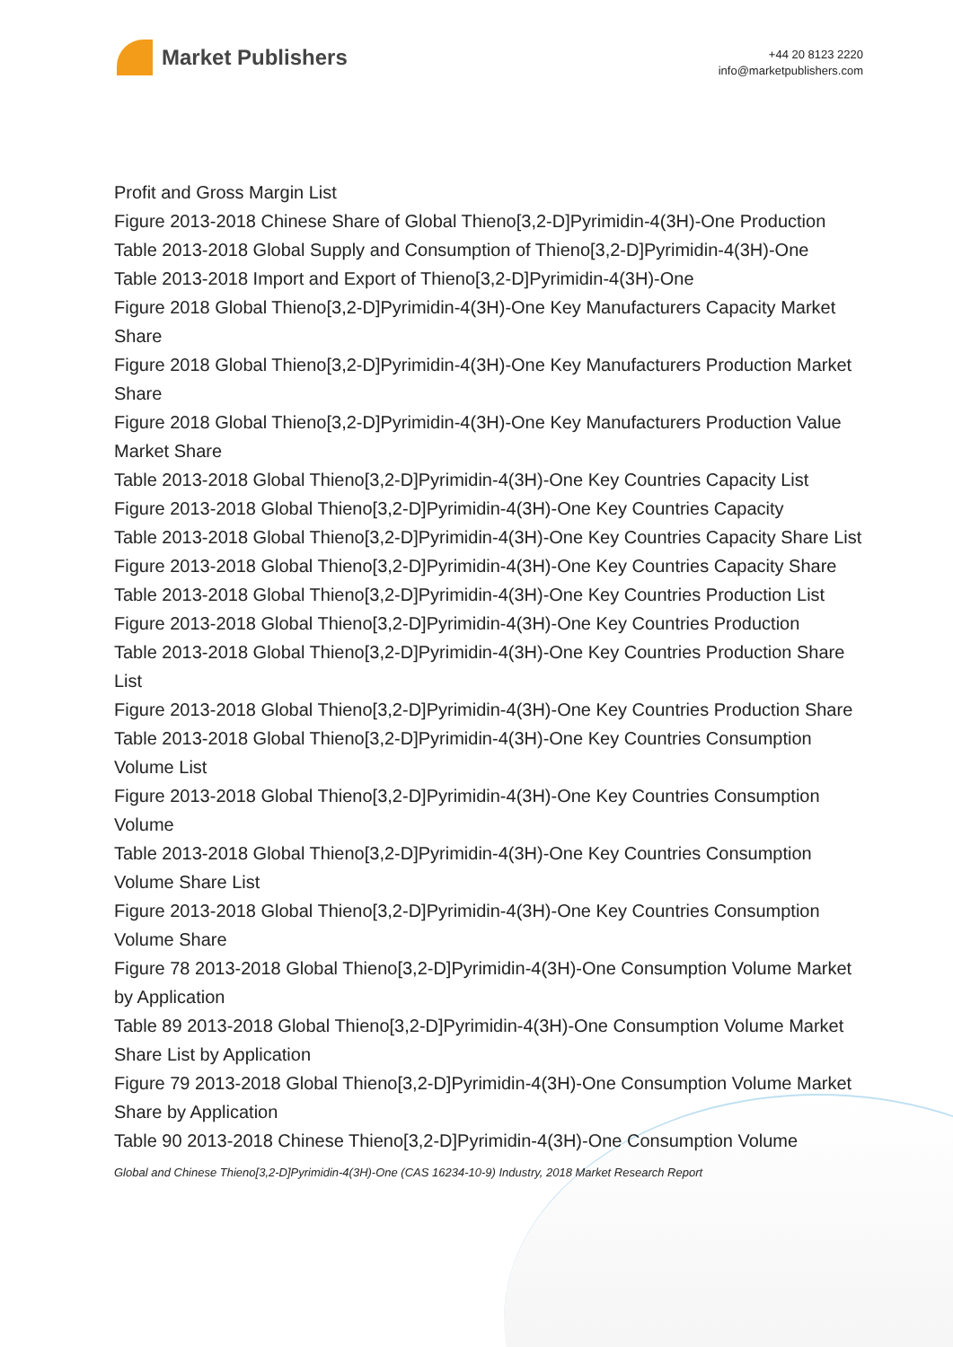Market Publishers
+44 20 8123 2220
info@marketpublishers.com
Profit and Gross Margin List
Figure 2013-2018 Chinese Share of Global Thieno[3,2-D]Pyrimidin-4(3H)-One Production
Table 2013-2018 Global Supply and Consumption of Thieno[3,2-D]Pyrimidin-4(3H)-One
Table 2013-2018 Import and Export of Thieno[3,2-D]Pyrimidin-4(3H)-One
Figure 2018 Global Thieno[3,2-D]Pyrimidin-4(3H)-One Key Manufacturers Capacity Market Share
Figure 2018 Global Thieno[3,2-D]Pyrimidin-4(3H)-One Key Manufacturers Production Market Share
Figure 2018 Global Thieno[3,2-D]Pyrimidin-4(3H)-One Key Manufacturers Production Value Market Share
Table 2013-2018 Global Thieno[3,2-D]Pyrimidin-4(3H)-One Key Countries Capacity List
Figure 2013-2018 Global Thieno[3,2-D]Pyrimidin-4(3H)-One Key Countries Capacity
Table 2013-2018 Global Thieno[3,2-D]Pyrimidin-4(3H)-One Key Countries Capacity Share List
Figure 2013-2018 Global Thieno[3,2-D]Pyrimidin-4(3H)-One Key Countries Capacity Share
Table 2013-2018 Global Thieno[3,2-D]Pyrimidin-4(3H)-One Key Countries Production List
Figure 2013-2018 Global Thieno[3,2-D]Pyrimidin-4(3H)-One Key Countries Production
Table 2013-2018 Global Thieno[3,2-D]Pyrimidin-4(3H)-One Key Countries Production Share List
Figure 2013-2018 Global Thieno[3,2-D]Pyrimidin-4(3H)-One Key Countries Production Share
Table 2013-2018 Global Thieno[3,2-D]Pyrimidin-4(3H)-One Key Countries Consumption Volume List
Figure 2013-2018 Global Thieno[3,2-D]Pyrimidin-4(3H)-One Key Countries Consumption Volume
Table 2013-2018 Global Thieno[3,2-D]Pyrimidin-4(3H)-One Key Countries Consumption Volume Share List
Figure 2013-2018 Global Thieno[3,2-D]Pyrimidin-4(3H)-One Key Countries Consumption Volume Share
Figure 78 2013-2018 Global Thieno[3,2-D]Pyrimidin-4(3H)-One Consumption Volume Market by Application
Table 89 2013-2018 Global Thieno[3,2-D]Pyrimidin-4(3H)-One Consumption Volume Market Share List by Application
Figure 79 2013-2018 Global Thieno[3,2-D]Pyrimidin-4(3H)-One Consumption Volume Market Share by Application
Table 90 2013-2018 Chinese Thieno[3,2-D]Pyrimidin-4(3H)-One Consumption Volume
Global and Chinese Thieno[3,2-D]Pyrimidin-4(3H)-One (CAS 16234-10-9) Industry, 2018 Market Research Report